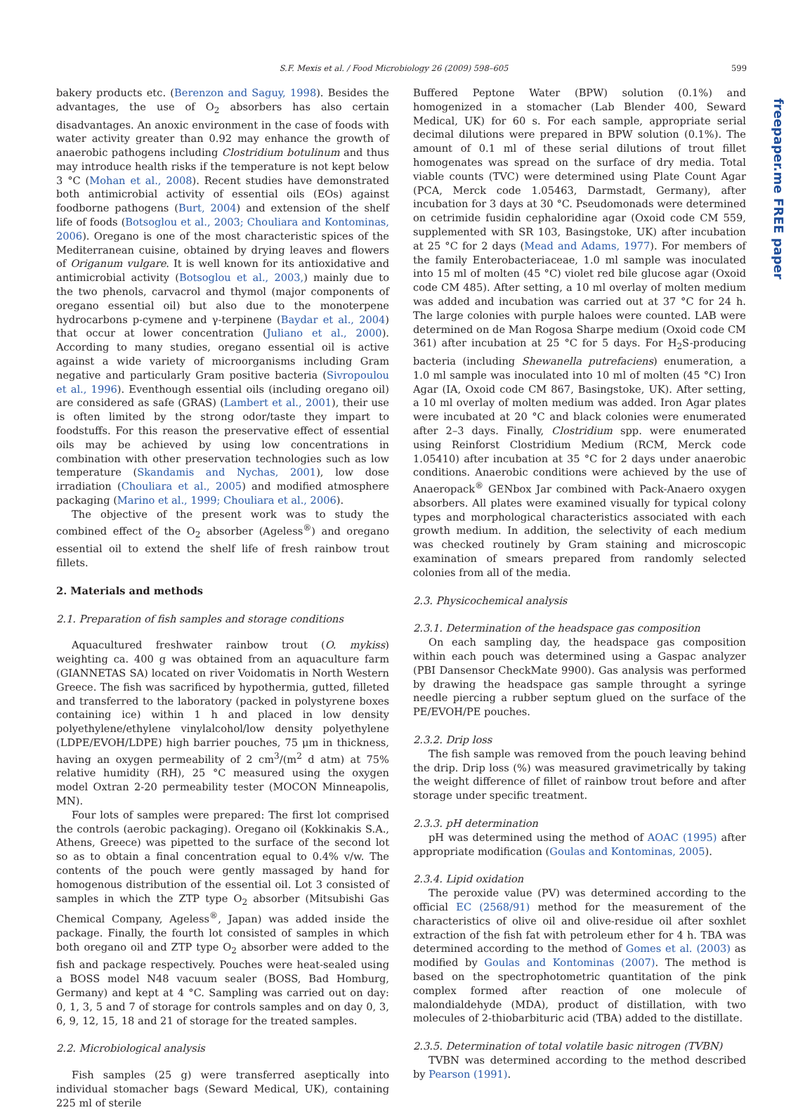S.F. Mexis et al. / Food Microbiology 26 (2009) 598–605 599
freepaper.me FREE paper
bakery products etc. (Berenzon and Saguy, 1998). Besides the advantages, the use of O<sub>2</sub> absorbers has also certain disadvantages. An anoxic environment in the case of foods with water activity greater than 0.92 may enhance the growth of anaerobic pathogens including Clostridium botulinum and thus may introduce health risks if the temperature is not kept below 3 °C (Mohan et al., 2008). Recent studies have demonstrated both antimicrobial activity of essential oils (EOs) against foodborne pathogens (Burt, 2004) and extension of the shelf life of foods (Botsoglou et al., 2003; Chouliara and Kontominas, 2006). Oregano is one of the most characteristic spices of the Mediterranean cuisine, obtained by drying leaves and flowers of Origanum vulgare. It is well known for its antioxidative and antimicrobial activity (Botsoglou et al., 2003,) mainly due to the two phenols, carvacrol and thymol (major components of oregano essential oil) but also due to the monoterpene hydrocarbons p-cymene and γ-terpinene (Baydar et al., 2004) that occur at lower concentration (Juliano et al., 2000). According to many studies, oregano essential oil is active against a wide variety of microorganisms including Gram negative and particularly Gram positive bacteria (Sivropoulou et al., 1996). Eventhough essential oils (including oregano oil) are considered as safe (GRAS) (Lambert et al., 2001), their use is often limited by the strong odor/taste they impart to foodstuffs. For this reason the preservative effect of essential oils may be achieved by using low concentrations in combination with other preservation technologies such as low temperature (Skandamis and Nychas, 2001), low dose irradiation (Chouliara et al., 2005) and modified atmosphere packaging (Marino et al., 1999; Chouliara et al., 2006).
The objective of the present work was to study the combined effect of the O<sub>2</sub> absorber (Ageless<sup>®</sup>) and oregano essential oil to extend the shelf life of fresh rainbow trout fillets.
2. Materials and methods
2.1. Preparation of fish samples and storage conditions
Aquacultured freshwater rainbow trout (O. mykiss) weighting ca. 400 g was obtained from an aquaculture farm (GIANNETAS SA) located on river Voidomatis in North Western Greece. The fish was sacrificed by hypothermia, gutted, filleted and transferred to the laboratory (packed in polystyrene boxes containing ice) within 1 h and placed in low density polyethylene/ethylene vinylalcohol/low density polyethylene (LDPE/EVOH/LDPE) high barrier pouches, 75 μm in thickness, having an oxygen permeability of 2 cm<sup>3</sup>/(m<sup>2</sup> d atm) at 75% relative humidity (RH), 25 °C measured using the oxygen model Oxtran 2-20 permeability tester (MOCON Minneapolis, MN).
Four lots of samples were prepared: The first lot comprised the controls (aerobic packaging). Oregano oil (Kokkinakis S.A., Athens, Greece) was pipetted to the surface of the second lot so as to obtain a final concentration equal to 0.4% v/w. The contents of the pouch were gently massaged by hand for homogenous distribution of the essential oil. Lot 3 consisted of samples in which the ZTP type O<sub>2</sub> absorber (Mitsubishi Gas Chemical Company, Ageless<sup>®</sup>, Japan) was added inside the package. Finally, the fourth lot consisted of samples in which both oregano oil and ZTP type O<sub>2</sub> absorber were added to the fish and package respectively. Pouches were heat-sealed using a BOSS model N48 vacuum sealer (BOSS, Bad Homburg, Germany) and kept at 4 °C. Sampling was carried out on day: 0, 1, 3, 5 and 7 of storage for controls samples and on day 0, 3, 6, 9, 12, 15, 18 and 21 of storage for the treated samples.
2.2. Microbiological analysis
Fish samples (25 g) were transferred aseptically into individual stomacher bags (Seward Medical, UK), containing 225 ml of sterile
Buffered Peptone Water (BPW) solution (0.1%) and homogenized in a stomacher (Lab Blender 400, Seward Medical, UK) for 60 s. For each sample, appropriate serial decimal dilutions were prepared in BPW solution (0.1%). The amount of 0.1 ml of these serial dilutions of trout fillet homogenates was spread on the surface of dry media. Total viable counts (TVC) were determined using Plate Count Agar (PCA, Merck code 1.05463, Darmstadt, Germany), after incubation for 3 days at 30 °C. Pseudomonads were determined on cetrimide fusidin cephaloridine agar (Oxoid code CM 559, supplemented with SR 103, Basingstoke, UK) after incubation at 25 °C for 2 days (Mead and Adams, 1977). For members of the family Enterobacteriaceae, 1.0 ml sample was inoculated into 15 ml of molten (45 °C) violet red bile glucose agar (Oxoid code CM 485). After setting, a 10 ml overlay of molten medium was added and incubation was carried out at 37 °C for 24 h. The large colonies with purple haloes were counted. LAB were determined on de Man Rogosa Sharpe medium (Oxoid code CM 361) after incubation at 25 °C for 5 days. For H<sub>2</sub>S-producing bacteria (including Shewanella putrefaciens) enumeration, a 1.0 ml sample was inoculated into 10 ml of molten (45 °C) Iron Agar (IA, Oxoid code CM 867, Basingstoke, UK). After setting, a 10 ml overlay of molten medium was added. Iron Agar plates were incubated at 20 °C and black colonies were enumerated after 2–3 days. Finally, Clostridium spp. were enumerated using Reinforst Clostridium Medium (RCM, Merck code 1.05410) after incubation at 35 °C for 2 days under anaerobic conditions. Anaerobic conditions were achieved by the use of Anaeropack<sup>®</sup> GENbox Jar combined with Pack-Anaero oxygen absorbers. All plates were examined visually for typical colony types and morphological characteristics associated with each growth medium. In addition, the selectivity of each medium was checked routinely by Gram staining and microscopic examination of smears prepared from randomly selected colonies from all of the media.
2.3. Physicochemical analysis
2.3.1. Determination of the headspace gas composition
On each sampling day, the headspace gas composition within each pouch was determined using a Gaspac analyzer (PBI Dansensor CheckMate 9900). Gas analysis was performed by drawing the headspace gas sample throught a syringe needle piercing a rubber septum glued on the surface of the PE/EVOH/PE pouches.
2.3.2. Drip loss
The fish sample was removed from the pouch leaving behind the drip. Drip loss (%) was measured gravimetrically by taking the weight difference of fillet of rainbow trout before and after storage under specific treatment.
2.3.3. pH determination
pH was determined using the method of AOAC (1995) after appropriate modification (Goulas and Kontominas, 2005).
2.3.4. Lipid oxidation
The peroxide value (PV) was determined according to the official EC (2568/91) method for the measurement of the characteristics of olive oil and olive-residue oil after soxhlet extraction of the fish fat with petroleum ether for 4 h. TBA was determined according to the method of Gomes et al. (2003) as modified by Goulas and Kontominas (2007). The method is based on the spectrophotometric quantitation of the pink complex formed after reaction of one molecule of malondialdehyde (MDA), product of distillation, with two molecules of 2-thiobarbituric acid (TBA) added to the distillate.
2.3.5. Determination of total volatile basic nitrogen (TVBN)
TVBN was determined according to the method described by Pearson (1991).